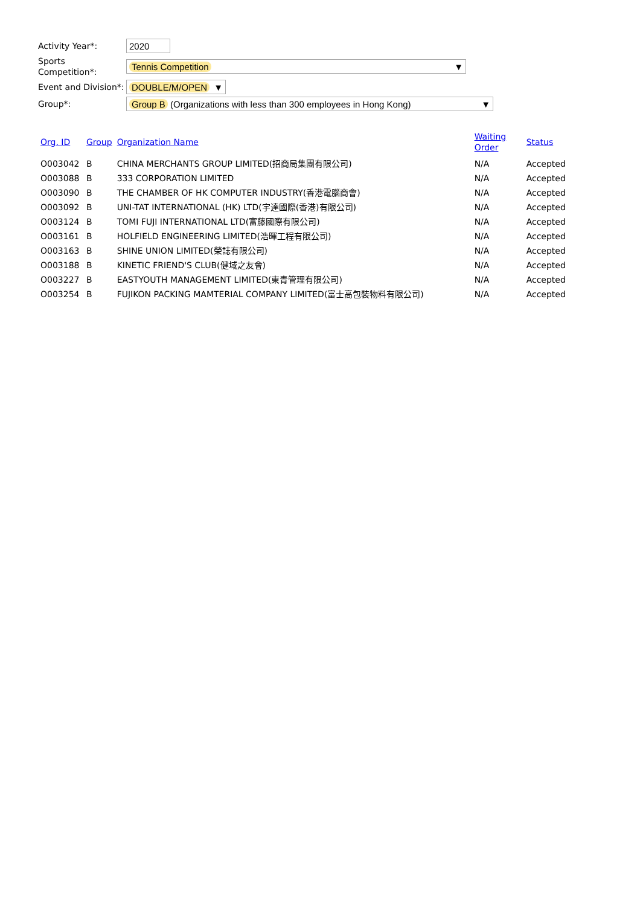Activity Year*:
2020
Sports Competition*:
Tennis Competition ▼
Event and Division*:
DOUBLE/M/OPEN ▼
Group*:
Group B (Organizations with less than 300 employees in Hong Kong) ▼
| Org. ID | Group | Organization Name | Waiting Order | Status |
| --- | --- | --- | --- | --- |
| O003042 | B | CHINA MERCHANTS GROUP LIMITED(招商局集團有限公司) | N/A | Accepted |
| O003088 | B | 333 CORPORATION LIMITED | N/A | Accepted |
| O003090 | B | THE CHAMBER OF HK COMPUTER INDUSTRY(香港電腦商會) | N/A | Accepted |
| O003092 | B | UNI-TAT INTERNATIONAL (HK) LTD(宇達國際(香港)有限公司) | N/A | Accepted |
| O003124 | B | TOMI FUJI INTERNATIONAL LTD(富藤國際有限公司) | N/A | Accepted |
| O003161 | B | HOLFIELD ENGINEERING LIMITED(浩暉工程有限公司) | N/A | Accepted |
| O003163 | B | SHINE UNION LIMITED(榮誌有限公司) | N/A | Accepted |
| O003188 | B | KINETIC FRIEND'S CLUB(健域之友會) | N/A | Accepted |
| O003227 | B | EASTYOUTH MANAGEMENT LIMITED(東青管理有限公司) | N/A | Accepted |
| O003254 | B | FUJIKON PACKING MAMTERIAL COMPANY LIMITED(富士高包裝物料有限公司) | N/A | Accepted |